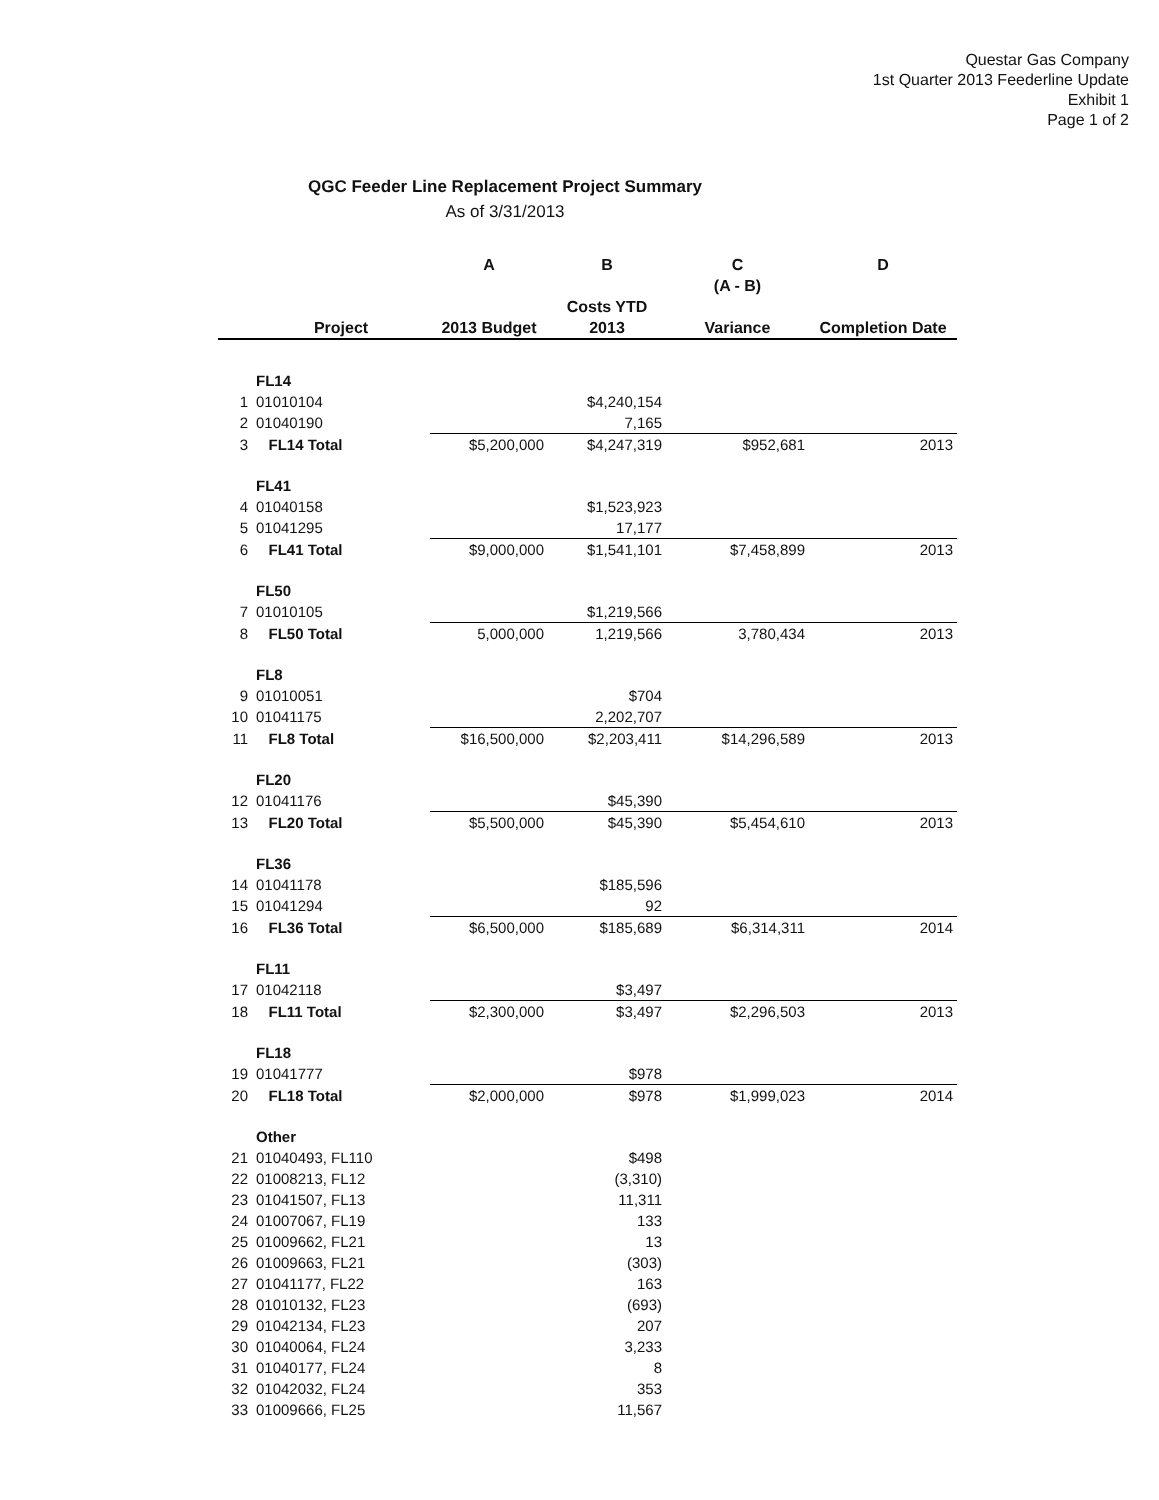Questar Gas Company
1st Quarter 2013 Feederline Update
Exhibit 1
Page 1 of 2
QGC Feeder Line Replacement Project Summary
As of 3/31/2013
| | | A | B | C | D |
| --- | --- | --- | --- | --- | --- |
| | | | | (A - B) | |
| | | | Costs YTD | | |
| | Project | 2013 Budget | 2013 | Variance | Completion Date |
| | FL14 | | | | |
| 1 | 01010104 | | $4,240,154 | | |
| 2 | 01040190 | | 7,165 | | |
| 3 | FL14 Total | $5,200,000 | $4,247,319 | $952,681 | 2013 |
| | FL41 | | | | |
| 4 | 01040158 | | $1,523,923 | | |
| 5 | 01041295 | | 17,177 | | |
| 6 | FL41 Total | $9,000,000 | $1,541,101 | $7,458,899 | 2013 |
| | FL50 | | | | |
| 7 | 01010105 | | $1,219,566 | | |
| 8 | FL50 Total | 5,000,000 | 1,219,566 | 3,780,434 | 2013 |
| | FL8 | | | | |
| 9 | 01010051 | | $704 | | |
| 10 | 01041175 | | 2,202,707 | | |
| 11 | FL8 Total | $16,500,000 | $2,203,411 | $14,296,589 | 2013 |
| | FL20 | | | | |
| 12 | 01041176 | | $45,390 | | |
| 13 | FL20 Total | $5,500,000 | $45,390 | $5,454,610 | 2013 |
| | FL36 | | | | |
| 14 | 01041178 | | $185,596 | | |
| 15 | 01041294 | | 92 | | |
| 16 | FL36 Total | $6,500,000 | $185,689 | $6,314,311 | 2014 |
| | FL11 | | | | |
| 17 | 01042118 | | $3,497 | | |
| 18 | FL11 Total | $2,300,000 | $3,497 | $2,296,503 | 2013 |
| | FL18 | | | | |
| 19 | 01041777 | | $978 | | |
| 20 | FL18 Total | $2,000,000 | $978 | $1,999,023 | 2014 |
| | Other | | | | |
| 21 | 01040493, FL110 | | $498 | | |
| 22 | 01008213, FL12 | | (3,310) | | |
| 23 | 01041507, FL13 | | 11,311 | | |
| 24 | 01007067, FL19 | | 133 | | |
| 25 | 01009662, FL21 | | 13 | | |
| 26 | 01009663, FL21 | | (303) | | |
| 27 | 01041177, FL22 | | 163 | | |
| 28 | 01010132, FL23 | | (693) | | |
| 29 | 01042134, FL23 | | 207 | | |
| 30 | 01040064, FL24 | | 3,233 | | |
| 31 | 01040177, FL24 | | 8 | | |
| 32 | 01042032, FL24 | | 353 | | |
| 33 | 01009666, FL25 | | 11,567 | | |